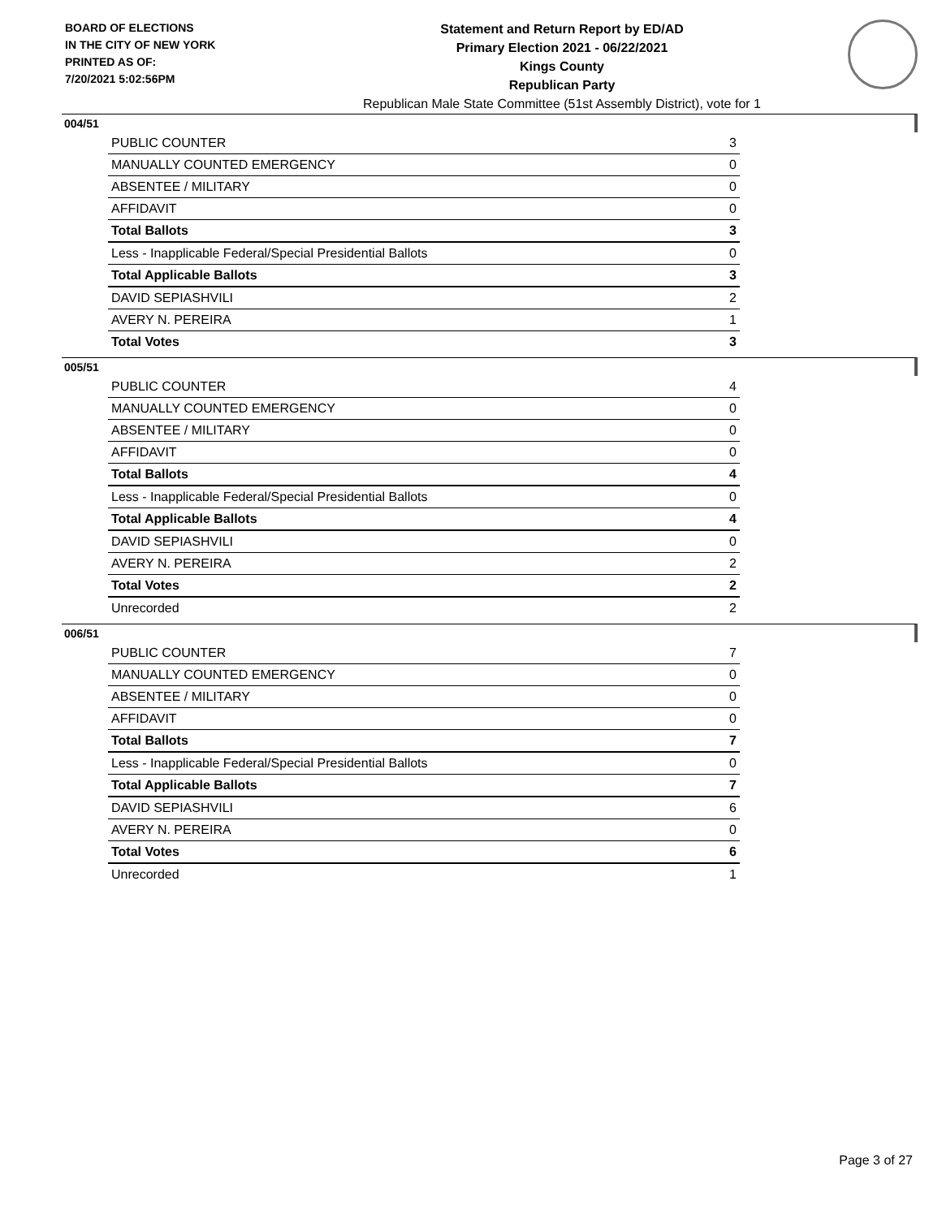BOARD OF ELECTIONS
IN THE CITY OF NEW YORK
PRINTED AS OF:
7/20/2021 5:02:56PM
Statement and Return Report by ED/AD
Primary Election 2021 - 06/22/2021
Kings County
Republican Party
Republican Male State Committee (51st Assembly District), vote for 1
004/51
| PUBLIC COUNTER | 3 |
| MANUALLY COUNTED EMERGENCY | 0 |
| ABSENTEE / MILITARY | 0 |
| AFFIDAVIT | 0 |
| Total Ballots | 3 |
| Less - Inapplicable Federal/Special Presidential Ballots | 0 |
| Total Applicable Ballots | 3 |
| DAVID SEPIASHVILI | 2 |
| AVERY N. PEREIRA | 1 |
| Total Votes | 3 |
005/51
| PUBLIC COUNTER | 4 |
| MANUALLY COUNTED EMERGENCY | 0 |
| ABSENTEE / MILITARY | 0 |
| AFFIDAVIT | 0 |
| Total Ballots | 4 |
| Less - Inapplicable Federal/Special Presidential Ballots | 0 |
| Total Applicable Ballots | 4 |
| DAVID SEPIASHVILI | 0 |
| AVERY N. PEREIRA | 2 |
| Total Votes | 2 |
| Unrecorded | 2 |
006/51
| PUBLIC COUNTER | 7 |
| MANUALLY COUNTED EMERGENCY | 0 |
| ABSENTEE / MILITARY | 0 |
| AFFIDAVIT | 0 |
| Total Ballots | 7 |
| Less - Inapplicable Federal/Special Presidential Ballots | 0 |
| Total Applicable Ballots | 7 |
| DAVID SEPIASHVILI | 6 |
| AVERY N. PEREIRA | 0 |
| Total Votes | 6 |
| Unrecorded | 1 |
Page 3 of 27